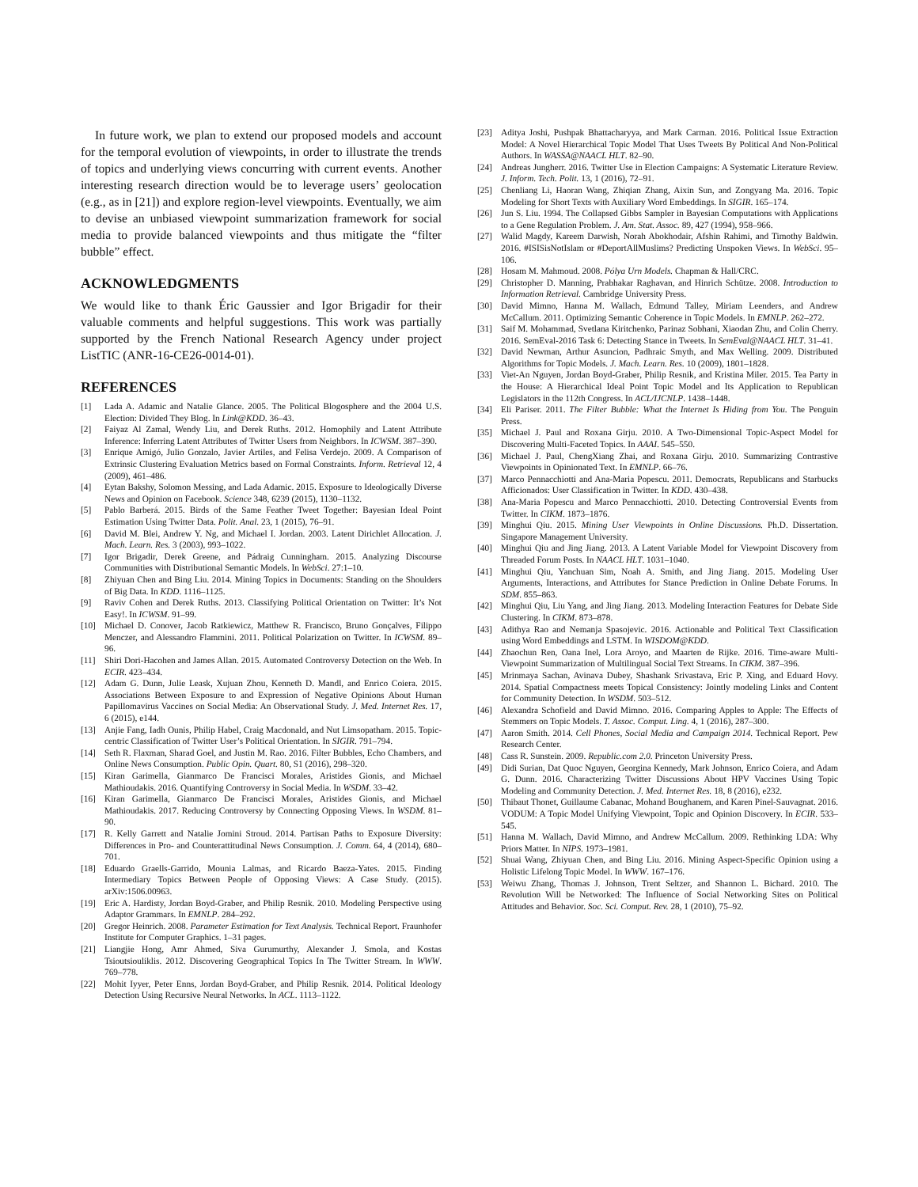In future work, we plan to extend our proposed models and account for the temporal evolution of viewpoints, in order to illustrate the trends of topics and underlying views concurring with current events. Another interesting research direction would be to leverage users’ geolocation (e.g., as in [21]) and explore region-level viewpoints. Eventually, we aim to devise an unbiased viewpoint summarization framework for social media to provide balanced viewpoints and thus mitigate the “filter bubble” effect.
ACKNOWLEDGMENTS
We would like to thank Éric Gaussier and Igor Brigadir for their valuable comments and helpful suggestions. This work was partially supported by the French National Research Agency under project ListTIC (ANR-16-CE26-0014-01).
REFERENCES
[1] Lada A. Adamic and Natalie Glance. 2005. The Political Blogosphere and the 2004 U.S. Election: Divided They Blog. In Link@KDD. 36–43.
[2] Faiyaz Al Zamal, Wendy Liu, and Derek Ruths. 2012. Homophily and Latent Attribute Inference: Inferring Latent Attributes of Twitter Users from Neighbors. In ICWSM. 387–390.
[3] Enrique Amigó, Julio Gonzalo, Javier Artiles, and Felisa Verdejo. 2009. A Comparison of Extrinsic Clustering Evaluation Metrics based on Formal Constraints. Inform. Retrieval 12, 4 (2009), 461–486.
[4] Eytan Bakshy, Solomon Messing, and Lada Adamic. 2015. Exposure to Ideologically Diverse News and Opinion on Facebook. Science 348, 6239 (2015), 1130–1132.
[5] Pablo Barberá. 2015. Birds of the Same Feather Tweet Together: Bayesian Ideal Point Estimation Using Twitter Data. Polit. Anal. 23, 1 (2015), 76–91.
[6] David M. Blei, Andrew Y. Ng, and Michael I. Jordan. 2003. Latent Dirichlet Allocation. J. Mach. Learn. Res. 3 (2003), 993–1022.
[7] Igor Brigadir, Derek Greene, and Pádraig Cunningham. 2015. Analyzing Discourse Communities with Distributional Semantic Models. In WebSci. 27:1–10.
[8] Zhiyuan Chen and Bing Liu. 2014. Mining Topics in Documents: Standing on the Shoulders of Big Data. In KDD. 1116–1125.
[9] Raviv Cohen and Derek Ruths. 2013. Classifying Political Orientation on Twitter: It’s Not Easy!. In ICWSM. 91–99.
[10] Michael D. Conover, Jacob Ratkiewicz, Matthew R. Francisco, Bruno Gonçalves, Filippo Menczer, and Alessandro Flammini. 2011. Political Polarization on Twitter. In ICWSM. 89–96.
[11] Shiri Dori-Hacohen and James Allan. 2015. Automated Controversy Detection on the Web. In ECIR. 423–434.
[12] Adam G. Dunn, Julie Leask, Xujuan Zhou, Kenneth D. Mandl, and Enrico Coiera. 2015. Associations Between Exposure to and Expression of Negative Opinions About Human Papillomavirus Vaccines on Social Media: An Observational Study. J. Med. Internet Res. 17, 6 (2015), e144.
[13] Anjie Fang, Iadh Ounis, Philip Habel, Craig Macdonald, and Nut Limsopatham. 2015. Topic-centric Classification of Twitter User’s Political Orientation. In SIGIR. 791–794.
[14] Seth R. Flaxman, Sharad Goel, and Justin M. Rao. 2016. Filter Bubbles, Echo Chambers, and Online News Consumption. Public Opin. Quart. 80, S1 (2016), 298–320.
[15] Kiran Garimella, Gianmarco De Francisci Morales, Aristides Gionis, and Michael Mathioudakis. 2016. Quantifying Controversy in Social Media. In WSDM. 33–42.
[16] Kiran Garimella, Gianmarco De Francisci Morales, Aristides Gionis, and Michael Mathioudakis. 2017. Reducing Controversy by Connecting Opposing Views. In WSDM. 81–90.
[17] R. Kelly Garrett and Natalie Jomini Stroud. 2014. Partisan Paths to Exposure Diversity: Differences in Pro- and Counterattitudinal News Consumption. J. Comm. 64, 4 (2014), 680–701.
[18] Eduardo Graells-Garrido, Mounia Lalmas, and Ricardo Baeza-Yates. 2015. Finding Intermediary Topics Between People of Opposing Views: A Case Study. (2015). arXiv:1506.00963.
[19] Eric A. Hardisty, Jordan Boyd-Graber, and Philip Resnik. 2010. Modeling Perspective using Adaptor Grammars. In EMNLP. 284–292.
[20] Gregor Heinrich. 2008. Parameter Estimation for Text Analysis. Technical Report. Fraunhofer Institute for Computer Graphics. 1–31 pages.
[21] Liangjie Hong, Amr Ahmed, Siva Gurumurthy, Alexander J. Smola, and Kostas Tsioutsiouliklis. 2012. Discovering Geographical Topics In The Twitter Stream. In WWW. 769–778.
[22] Mohit Iyyer, Peter Enns, Jordan Boyd-Graber, and Philip Resnik. 2014. Political Ideology Detection Using Recursive Neural Networks. In ACL. 1113–1122.
[23] Aditya Joshi, Pushpak Bhattacharyya, and Mark Carman. 2016. Political Issue Extraction Model: A Novel Hierarchical Topic Model That Uses Tweets By Political And Non-Political Authors. In WASSA@NAACL HLT. 82–90.
[24] Andreas Jungherr. 2016. Twitter Use in Election Campaigns: A Systematic Literature Review. J. Inform. Tech. Polit. 13, 1 (2016), 72–91.
[25] Chenliang Li, Haoran Wang, Zhiqian Zhang, Aixin Sun, and Zongyang Ma. 2016. Topic Modeling for Short Texts with Auxiliary Word Embeddings. In SIGIR. 165–174.
[26] Jun S. Liu. 1994. The Collapsed Gibbs Sampler in Bayesian Computations with Applications to a Gene Regulation Problem. J. Am. Stat. Assoc. 89, 427 (1994), 958–966.
[27] Walid Magdy, Kareem Darwish, Norah Abokhodair, Afshin Rahimi, and Timothy Baldwin. 2016. #ISISisNotIslam or #DeportAllMuslims? Predicting Unspoken Views. In WebSci. 95–106.
[28] Hosam M. Mahmoud. 2008. Pólya Urn Models. Chapman & Hall/CRC.
[29] Christopher D. Manning, Prabhakar Raghavan, and Hinrich Schütze. 2008. Introduction to Information Retrieval. Cambridge University Press.
[30] David Mimno, Hanna M. Wallach, Edmund Talley, Miriam Leenders, and Andrew McCallum. 2011. Optimizing Semantic Coherence in Topic Models. In EMNLP. 262–272.
[31] Saif M. Mohammad, Svetlana Kiritchenko, Parinaz Sobhani, Xiaodan Zhu, and Colin Cherry. 2016. SemEval-2016 Task 6: Detecting Stance in Tweets. In SemEval@NAACL HLT. 31–41.
[32] David Newman, Arthur Asuncion, Padhraic Smyth, and Max Welling. 2009. Distributed Algorithms for Topic Models. J. Mach. Learn. Res. 10 (2009), 1801–1828.
[33] Viet-An Nguyen, Jordan Boyd-Graber, Philip Resnik, and Kristina Miler. 2015. Tea Party in the House: A Hierarchical Ideal Point Topic Model and Its Application to Republican Legislators in the 112th Congress. In ACL/IJCNLP. 1438–1448.
[34] Eli Pariser. 2011. The Filter Bubble: What the Internet Is Hiding from You. The Penguin Press.
[35] Michael J. Paul and Roxana Girju. 2010. A Two-Dimensional Topic-Aspect Model for Discovering Multi-Faceted Topics. In AAAI. 545–550.
[36] Michael J. Paul, ChengXiang Zhai, and Roxana Girju. 2010. Summarizing Contrastive Viewpoints in Opinionated Text. In EMNLP. 66–76.
[37] Marco Pennacchiotti and Ana-Maria Popescu. 2011. Democrats, Republicans and Starbucks Afficionados: User Classification in Twitter. In KDD. 430–438.
[38] Ana-Maria Popescu and Marco Pennacchiotti. 2010. Detecting Controversial Events from Twitter. In CIKM. 1873–1876.
[39] Minghui Qiu. 2015. Mining User Viewpoints in Online Discussions. Ph.D. Dissertation. Singapore Management University.
[40] Minghui Qiu and Jing Jiang. 2013. A Latent Variable Model for Viewpoint Discovery from Threaded Forum Posts. In NAACL HLT. 1031–1040.
[41] Minghui Qiu, Yanchuan Sim, Noah A. Smith, and Jing Jiang. 2015. Modeling User Arguments, Interactions, and Attributes for Stance Prediction in Online Debate Forums. In SDM. 855–863.
[42] Minghui Qiu, Liu Yang, and Jing Jiang. 2013. Modeling Interaction Features for Debate Side Clustering. In CIKM. 873–878.
[43] Adithya Rao and Nemanja Spasojevic. 2016. Actionable and Political Text Classification using Word Embeddings and LSTM. In WISDOM@KDD.
[44] Zhaochun Ren, Oana Inel, Lora Aroyo, and Maarten de Rijke. 2016. Time-aware Multi-Viewpoint Summarization of Multilingual Social Text Streams. In CIKM. 387–396.
[45] Mrinmaya Sachan, Avinava Dubey, Shashank Srivastava, Eric P. Xing, and Eduard Hovy. 2014. Spatial Compactness meets Topical Consistency: Jointly modeling Links and Content for Community Detection. In WSDM. 503–512.
[46] Alexandra Schofield and David Mimno. 2016. Comparing Apples to Apple: The Effects of Stemmers on Topic Models. T. Assoc. Comput. Ling. 4, 1 (2016), 287–300.
[47] Aaron Smith. 2014. Cell Phones, Social Media and Campaign 2014. Technical Report. Pew Research Center.
[48] Cass R. Sunstein. 2009. Republic.com 2.0. Princeton University Press.
[49] Didi Surian, Dat Quoc Nguyen, Georgina Kennedy, Mark Johnson, Enrico Coiera, and Adam G. Dunn. 2016. Characterizing Twitter Discussions About HPV Vaccines Using Topic Modeling and Community Detection. J. Med. Internet Res. 18, 8 (2016), e232.
[50] Thibaut Thonet, Guillaume Cabanac, Mohand Boughanem, and Karen Pinel-Sauvagnat. 2016. VODUM: A Topic Model Unifying Viewpoint, Topic and Opinion Discovery. In ECIR. 533–545.
[51] Hanna M. Wallach, David Mimno, and Andrew McCallum. 2009. Rethinking LDA: Why Priors Matter. In NIPS. 1973–1981.
[52] Shuai Wang, Zhiyuan Chen, and Bing Liu. 2016. Mining Aspect-Specific Opinion using a Holistic Lifelong Topic Model. In WWW. 167–176.
[53] Weiwu Zhang, Thomas J. Johnson, Trent Seltzer, and Shannon L. Bichard. 2010. The Revolution Will be Networked: The Influence of Social Networking Sites on Political Attitudes and Behavior. Soc. Sci. Comput. Rev. 28, 1 (2010), 75–92.